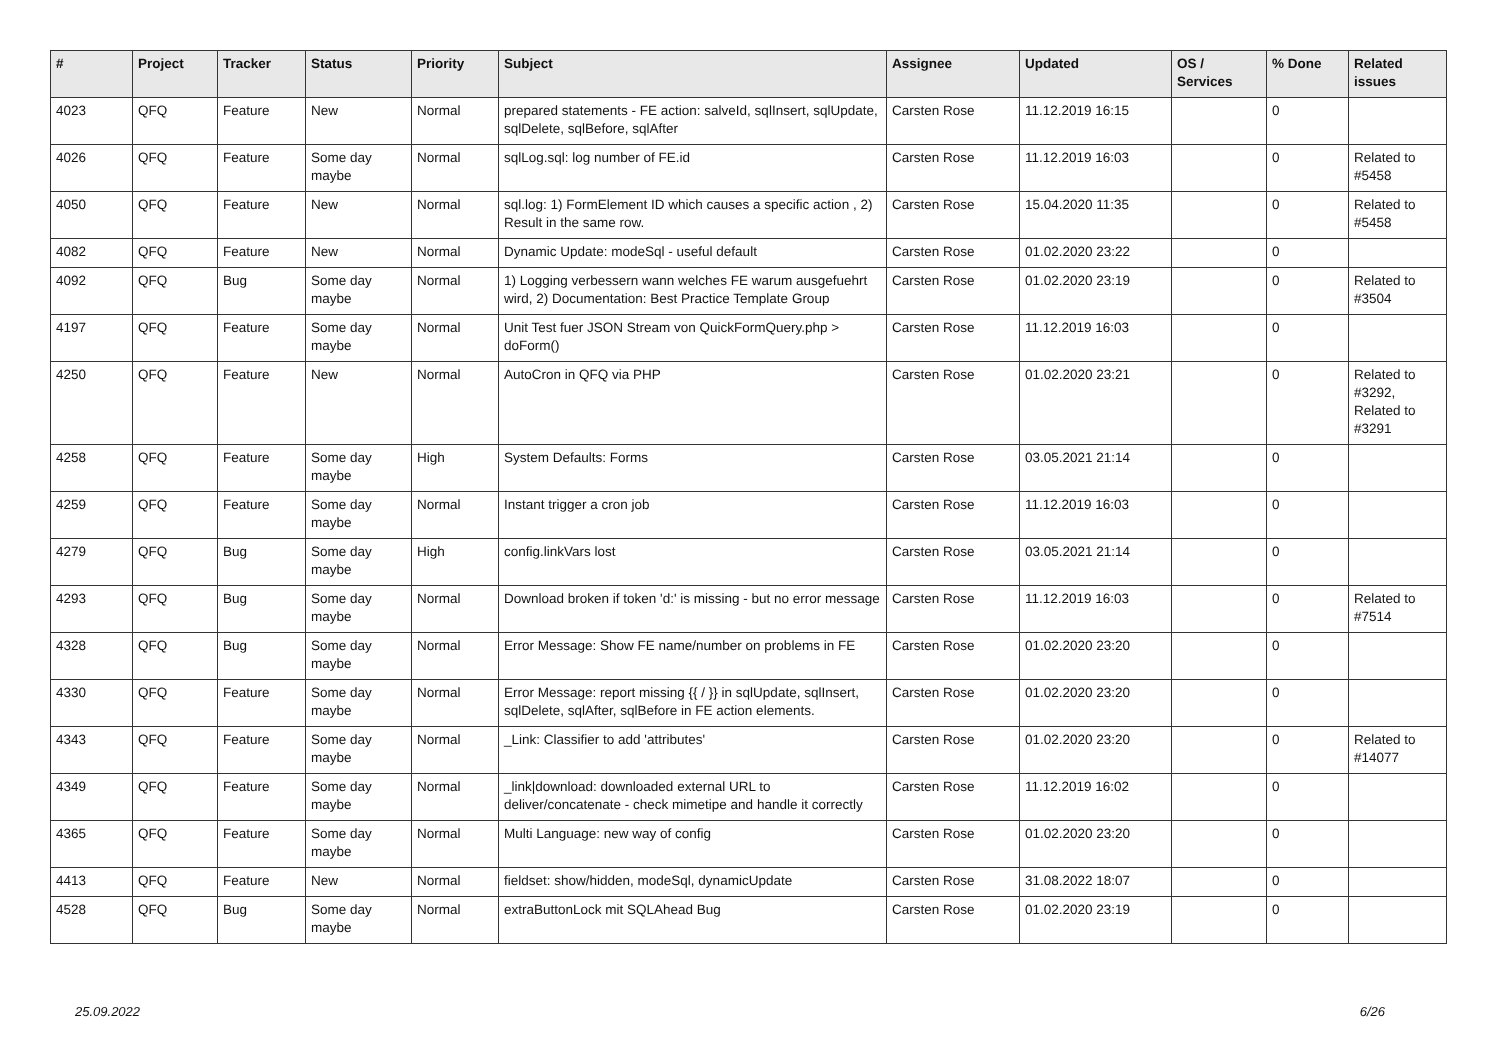| # | Project | Tracker | Status | Priority | Subject | Assignee | Updated | OS / Services | % Done | Related issues |
| --- | --- | --- | --- | --- | --- | --- | --- | --- | --- | --- |
| 4023 | QFQ | Feature | New | Normal | prepared statements - FE action: salveId, sqlInsert, sqlUpdate, sqlDelete, sqlBefore, sqlAfter | Carsten Rose | 11.12.2019 16:15 | | 0 | |
| 4026 | QFQ | Feature | Some day maybe | Normal | sqlLog.sql: log number of FE.id | Carsten Rose | 11.12.2019 16:03 | | 0 | Related to #5458 |
| 4050 | QFQ | Feature | New | Normal | sql.log: 1) FormElement ID which causes a specific action , 2) Result in the same row. | Carsten Rose | 15.04.2020 11:35 | | 0 | Related to #5458 |
| 4082 | QFQ | Feature | New | Normal | Dynamic Update: modeSql - useful default | Carsten Rose | 01.02.2020 23:22 | | 0 | |
| 4092 | QFQ | Bug | Some day maybe | Normal | 1) Logging verbessern wann welches FE warum ausgefuehrt wird, 2) Documentation: Best Practice Template Group | Carsten Rose | 01.02.2020 23:19 | | 0 | Related to #3504 |
| 4197 | QFQ | Feature | Some day maybe | Normal | Unit Test fuer JSON Stream von QuickFormQuery.php > doForm() | Carsten Rose | 11.12.2019 16:03 | | 0 | |
| 4250 | QFQ | Feature | New | Normal | AutoCron in QFQ via PHP | Carsten Rose | 01.02.2020 23:21 | | 0 | Related to #3292, Related to #3291 |
| 4258 | QFQ | Feature | Some day maybe | High | System Defaults: Forms | Carsten Rose | 03.05.2021 21:14 | | 0 | |
| 4259 | QFQ | Feature | Some day maybe | Normal | Instant trigger a cron job | Carsten Rose | 11.12.2019 16:03 | | 0 | |
| 4279 | QFQ | Bug | Some day maybe | High | config.linkVars lost | Carsten Rose | 03.05.2021 21:14 | | 0 | |
| 4293 | QFQ | Bug | Some day maybe | Normal | Download broken if token 'd:' is missing - but no error message | Carsten Rose | 11.12.2019 16:03 | | 0 | Related to #7514 |
| 4328 | QFQ | Bug | Some day maybe | Normal | Error Message: Show FE name/number on problems in FE | Carsten Rose | 01.02.2020 23:20 | | 0 | |
| 4330 | QFQ | Feature | Some day maybe | Normal | Error Message: report missing {{ / }} in sqlUpdate, sqlInsert, sqlDelete, sqlAfter, sqlBefore in FE action elements. | Carsten Rose | 01.02.2020 23:20 | | 0 | |
| 4343 | QFQ | Feature | Some day maybe | Normal | _Link: Classifier to add 'attributes' | Carsten Rose | 01.02.2020 23:20 | | 0 | Related to #14077 |
| 4349 | QFQ | Feature | Some day maybe | Normal | _link/download: downloaded external URL to deliver/concatenate - check mimetipe and handle it correctly | Carsten Rose | 11.12.2019 16:02 | | 0 | |
| 4365 | QFQ | Feature | Some day maybe | Normal | Multi Language: new way of config | Carsten Rose | 01.02.2020 23:20 | | 0 | |
| 4413 | QFQ | Feature | New | Normal | fieldset: show/hidden, modeSql, dynamicUpdate | Carsten Rose | 31.08.2022 18:07 | | 0 | |
| 4528 | QFQ | Bug | Some day maybe | Normal | extraButtonLock mit SQLAhead Bug | Carsten Rose | 01.02.2020 23:19 | | 0 | |
25.09.2022 6/26